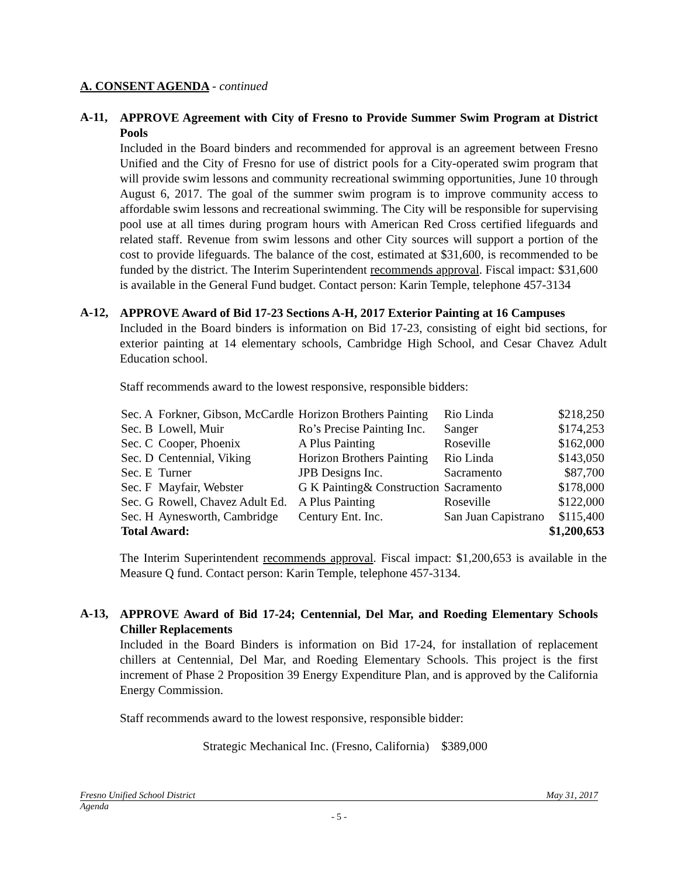A. CONSENT AGENDA - continued
A-11,
APPROVE Agreement with City of Fresno to Provide Summer Swim Program at District Pools
Included in the Board binders and recommended for approval is an agreement between Fresno Unified and the City of Fresno for use of district pools for a City-operated swim program that will provide swim lessons and community recreational swimming opportunities, June 10 through August 6, 2017. The goal of the summer swim program is to improve community access to affordable swim lessons and recreational swimming. The City will be responsible for supervising pool use at all times during program hours with American Red Cross certified lifeguards and related staff. Revenue from swim lessons and other City sources will support a portion of the cost to provide lifeguards. The balance of the cost, estimated at $31,600, is recommended to be funded by the district. The Interim Superintendent recommends approval. Fiscal impact: $31,600 is available in the General Fund budget. Contact person: Karin Temple, telephone 457-3134
A-12,
APPROVE Award of Bid 17-23 Sections A-H, 2017 Exterior Painting at 16 Campuses
Included in the Board binders is information on Bid 17-23, consisting of eight bid sections, for exterior painting at 14 elementary schools, Cambridge High School, and Cesar Chavez Adult Education school.
Staff recommends award to the lowest responsive, responsible bidders:
| Sec. A | Forkner, Gibson, McCardle | Horizon Brothers Painting | Rio Linda | $218,250 |
| Sec. B | Lowell, Muir | Ro’s Precise Painting Inc. | Sanger | $174,253 |
| Sec. C | Cooper, Phoenix | A Plus Painting | Roseville | $162,000 |
| Sec. D | Centennial, Viking | Horizon Brothers Painting | Rio Linda | $143,050 |
| Sec. E | Turner | JPB Designs Inc. | Sacramento | $87,700 |
| Sec. F | Mayfair, Webster | G K Painting& Construction | Sacramento | $178,000 |
| Sec. G | Rowell, Chavez Adult Ed. | A Plus Painting | Roseville | $122,000 |
| Sec. H | Aynesworth, Cambridge | Century Ent. Inc. | San Juan Capistrano | $115,400 |
| Total Award: | | | | $1,200,653 |
The Interim Superintendent recommends approval. Fiscal impact: $1,200,653 is available in the Measure Q fund. Contact person: Karin Temple, telephone 457-3134.
A-13,
APPROVE Award of Bid 17-24; Centennial, Del Mar, and Roeding Elementary Schools Chiller Replacements
Included in the Board Binders is information on Bid 17-24, for installation of replacement chillers at Centennial, Del Mar, and Roeding Elementary Schools. This project is the first increment of Phase 2 Proposition 39 Energy Expenditure Plan, and is approved by the California Energy Commission.
Staff recommends award to the lowest responsive, responsible bidder:
Strategic Mechanical Inc. (Fresno, California) $389,000
Fresno Unified School District May 31, 2017
Agenda
- 5 -